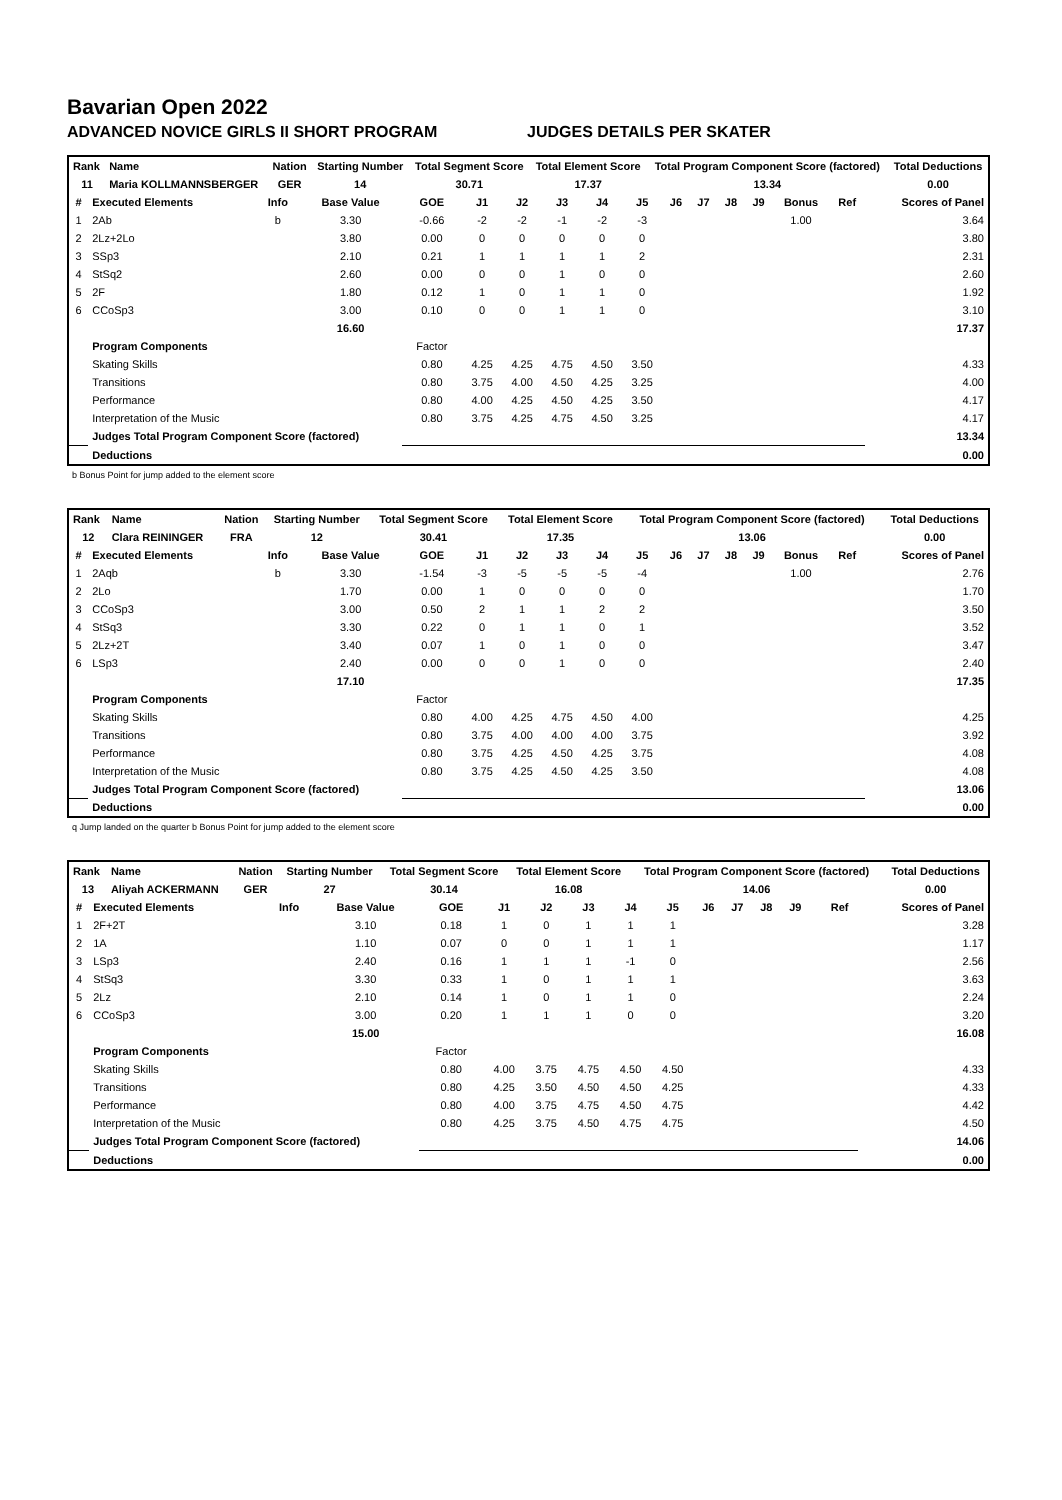Bavarian Open 2022
ADVANCED NOVICE GIRLS II SHORT PROGRAM JUDGES DETAILS PER SKATER
| Rank | Name | Nation | Starting Number | Total Segment Score | Total Element Score | Total Program Component Score (factored) | Total Deductions |
| --- | --- | --- | --- | --- | --- | --- | --- |
| 11 | Maria KOLLMANNSBERGER | GER | 14 | 30.71 | 17.37 | 13.34 | 0.00 |
| # | Executed Elements | Info | Base Value | GOE | J1 | J2 | J3 | J4 | J5 | J6 | J7 | J8 | J9 | Bonus | Ref | Scores of Panel |
| --- | --- | --- | --- | --- | --- | --- | --- | --- | --- | --- | --- | --- | --- | --- | --- | --- |
| 1 | 2Ab | b | 3.30 | -0.66 | -2 | -2 | -1 | -2 | -3 | | | | | 1.00 | | 3.64 |
| 2 | 2Lz+2Lo | | 3.80 | 0.00 | 0 | 0 | 0 | 0 | 0 | | | | | | | 3.80 |
| 3 | SSp3 | | 2.10 | 0.21 | 1 | 1 | 1 | 1 | 2 | | | | | | | 2.31 |
| 4 | StSq2 | | 2.60 | 0.00 | 0 | 0 | 1 | 0 | 0 | | | | | | | 2.60 |
| 5 | 2F | | 1.80 | 0.12 | 1 | 0 | 1 | 1 | 0 | | | | | | | 1.92 |
| 6 | CCoSp3 | | 3.00 | 0.10 | 0 | 0 | 1 | 1 | 0 | | | | | | | 3.10 |
| | | | 16.60 | | | | | | | | | | | | | 17.37 |
| | Program Components | | | Factor | | | | | | | | | | | | |
| | Skating Skills | | | 0.80 | 4.25 | 4.25 | 4.75 | 4.50 | 3.50 | | | | | | | 4.33 |
| | Transitions | | | 0.80 | 3.75 | 4.00 | 4.50 | 4.25 | 3.25 | | | | | | | 4.00 |
| | Performance | | | 0.80 | 4.00 | 4.25 | 4.50 | 4.25 | 3.50 | | | | | | | 4.17 |
| | Interpretation of the Music | | | 0.80 | 3.75 | 4.25 | 4.75 | 4.50 | 3.25 | | | | | | | 4.17 |
| | Judges Total Program Component Score (factored) | | | | | | | | | | | | | | | 13.34 |
| | Deductions | | | | | | | | | | | | | | | 0.00 |
b Bonus Point for jump added to the element score
| Rank | Name | Nation | Starting Number | Total Segment Score | Total Element Score | Total Program Component Score (factored) | Total Deductions |
| --- | --- | --- | --- | --- | --- | --- | --- |
| 12 | Clara REININGER | FRA | 12 | 30.41 | 17.35 | 13.06 | 0.00 |
| # | Executed Elements | Info | Base Value | GOE | J1 | J2 | J3 | J4 | J5 | J6 | J7 | J8 | J9 | Bonus | Ref | Scores of Panel |
| --- | --- | --- | --- | --- | --- | --- | --- | --- | --- | --- | --- | --- | --- | --- | --- | --- |
| 1 | 2Aqb | b | 3.30 | -1.54 | -3 | -5 | -5 | -5 | -4 | | | | | 1.00 | | 2.76 |
| 2 | 2Lo | | 1.70 | 0.00 | 1 | 0 | 0 | 0 | 0 | | | | | | | 1.70 |
| 3 | CCoSp3 | | 3.00 | 0.50 | 2 | 1 | 1 | 2 | 2 | | | | | | | 3.50 |
| 4 | StSq3 | | 3.30 | 0.22 | 0 | 1 | 1 | 0 | 1 | | | | | | | 3.52 |
| 5 | 2Lz+2T | | 3.40 | 0.07 | 1 | 0 | 1 | 0 | 0 | | | | | | | 3.47 |
| 6 | LSp3 | | 2.40 | 0.00 | 0 | 0 | 1 | 0 | 0 | | | | | | | 2.40 |
| | | | 17.10 | | | | | | | | | | | | | 17.35 |
| | Program Components | | | Factor | | | | | | | | | | | | |
| | Skating Skills | | | 0.80 | 4.00 | 4.25 | 4.75 | 4.50 | 4.00 | | | | | | | 4.25 |
| | Transitions | | | 0.80 | 3.75 | 4.00 | 4.00 | 4.00 | 3.75 | | | | | | | 3.92 |
| | Performance | | | 0.80 | 3.75 | 4.25 | 4.50 | 4.25 | 3.75 | | | | | | | 4.08 |
| | Interpretation of the Music | | | 0.80 | 3.75 | 4.25 | 4.50 | 4.25 | 3.50 | | | | | | | 4.08 |
| | Judges Total Program Component Score (factored) | | | | | | | | | | | | | | | 13.06 |
| | Deductions | | | | | | | | | | | | | | | 0.00 |
q Jump landed on the quarter b Bonus Point for jump added to the element score
| Rank | Name | Nation | Starting Number | Total Segment Score | Total Element Score | Total Program Component Score (factored) | Total Deductions |
| --- | --- | --- | --- | --- | --- | --- | --- |
| 13 | Aliyah ACKERMANN | GER | 27 | 30.14 | 16.08 | 14.06 | 0.00 |
| # | Executed Elements | Info | Base Value | GOE | J1 | J2 | J3 | J4 | J5 | J6 | J7 | J8 | J9 | | Ref | Scores of Panel |
| --- | --- | --- | --- | --- | --- | --- | --- | --- | --- | --- | --- | --- | --- | --- | --- | --- |
| 1 | 2F+2T | | 3.10 | 0.18 | 1 | 0 | 1 | 1 | 1 | | | | | | | 3.28 |
| 2 | 1A | | 1.10 | 0.07 | 0 | 0 | 1 | 1 | 1 | | | | | | | 1.17 |
| 3 | LSp3 | | 2.40 | 0.16 | 1 | 1 | 1 | -1 | 0 | | | | | | | 2.56 |
| 4 | StSq3 | | 3.30 | 0.33 | 1 | 0 | 1 | 1 | 1 | | | | | | | 3.63 |
| 5 | 2Lz | | 2.10 | 0.14 | 1 | 0 | 1 | 1 | 0 | | | | | | | 2.24 |
| 6 | CCoSp3 | | 3.00 | 0.20 | 1 | 1 | 1 | 0 | 0 | | | | | | | 3.20 |
| | | | 15.00 | | | | | | | | | | | | | 16.08 |
| | Program Components | | | Factor | | | | | | | | | | | | |
| | Skating Skills | | | 0.80 | 4.00 | 3.75 | 4.75 | 4.50 | 4.50 | | | | | | | 4.33 |
| | Transitions | | | 0.80 | 4.25 | 3.50 | 4.50 | 4.50 | 4.25 | | | | | | | 4.33 |
| | Performance | | | 0.80 | 4.00 | 3.75 | 4.75 | 4.50 | 4.75 | | | | | | | 4.42 |
| | Interpretation of the Music | | | 0.80 | 4.25 | 3.75 | 4.50 | 4.75 | 4.75 | | | | | | | 4.50 |
| | Judges Total Program Component Score (factored) | | | | | | | | | | | | | | | 14.06 |
| | Deductions | | | | | | | | | | | | | | | 0.00 |